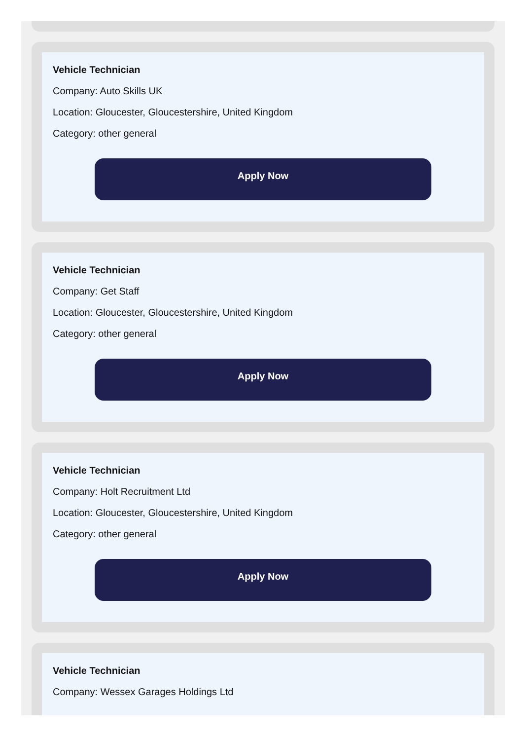Vehicle Technician
Company: Auto Skills UK
Location: Gloucester, Gloucestershire, United Kingdom
Category: other general
Apply Now
Vehicle Technician
Company: Get Staff
Location: Gloucester, Gloucestershire, United Kingdom
Category: other general
Apply Now
Vehicle Technician
Company: Holt Recruitment Ltd
Location: Gloucester, Gloucestershire, United Kingdom
Category: other general
Apply Now
Vehicle Technician
Company: Wessex Garages Holdings Ltd